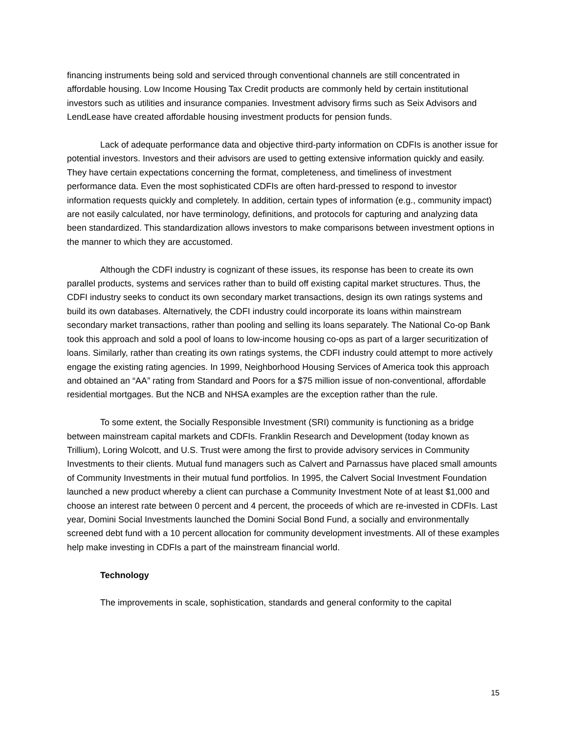financing instruments being sold and serviced through conventional channels are still concentrated in affordable housing. Low Income Housing Tax Credit products are commonly held by certain institutional investors such as utilities and insurance companies. Investment advisory firms such as Seix Advisors and LendLease have created affordable housing investment products for pension funds.
Lack of adequate performance data and objective third-party information on CDFIs is another issue for potential investors. Investors and their advisors are used to getting extensive information quickly and easily. They have certain expectations concerning the format, completeness, and timeliness of investment performance data. Even the most sophisticated CDFIs are often hard-pressed to respond to investor information requests quickly and completely. In addition, certain types of information (e.g., community impact) are not easily calculated, nor have terminology, definitions, and protocols for capturing and analyzing data been standardized. This standardization allows investors to make comparisons between investment options in the manner to which they are accustomed.
Although the CDFI industry is cognizant of these issues, its response has been to create its own parallel products, systems and services rather than to build off existing capital market structures. Thus, the CDFI industry seeks to conduct its own secondary market transactions, design its own ratings systems and build its own databases. Alternatively, the CDFI industry could incorporate its loans within mainstream secondary market transactions, rather than pooling and selling its loans separately. The National Co-op Bank took this approach and sold a pool of loans to low-income housing co-ops as part of a larger securitization of loans. Similarly, rather than creating its own ratings systems, the CDFI industry could attempt to more actively engage the existing rating agencies. In 1999, Neighborhood Housing Services of America took this approach and obtained an “AA” rating from Standard and Poors for a $75 million issue of non-conventional, affordable residential mortgages. But the NCB and NHSA examples are the exception rather than the rule.
To some extent, the Socially Responsible Investment (SRI) community is functioning as a bridge between mainstream capital markets and CDFIs. Franklin Research and Development (today known as Trillium), Loring Wolcott, and U.S. Trust were among the first to provide advisory services in Community Investments to their clients. Mutual fund managers such as Calvert and Parnassus have placed small amounts of Community Investments in their mutual fund portfolios. In 1995, the Calvert Social Investment Foundation launched a new product whereby a client can purchase a Community Investment Note of at least $1,000 and choose an interest rate between 0 percent and 4 percent, the proceeds of which are re-invested in CDFIs. Last year, Domini Social Investments launched the Domini Social Bond Fund, a socially and environmentally screened debt fund with a 10 percent allocation for community development investments. All of these examples help make investing in CDFIs a part of the mainstream financial world.
Technology
The improvements in scale, sophistication, standards and general conformity to the capital
15